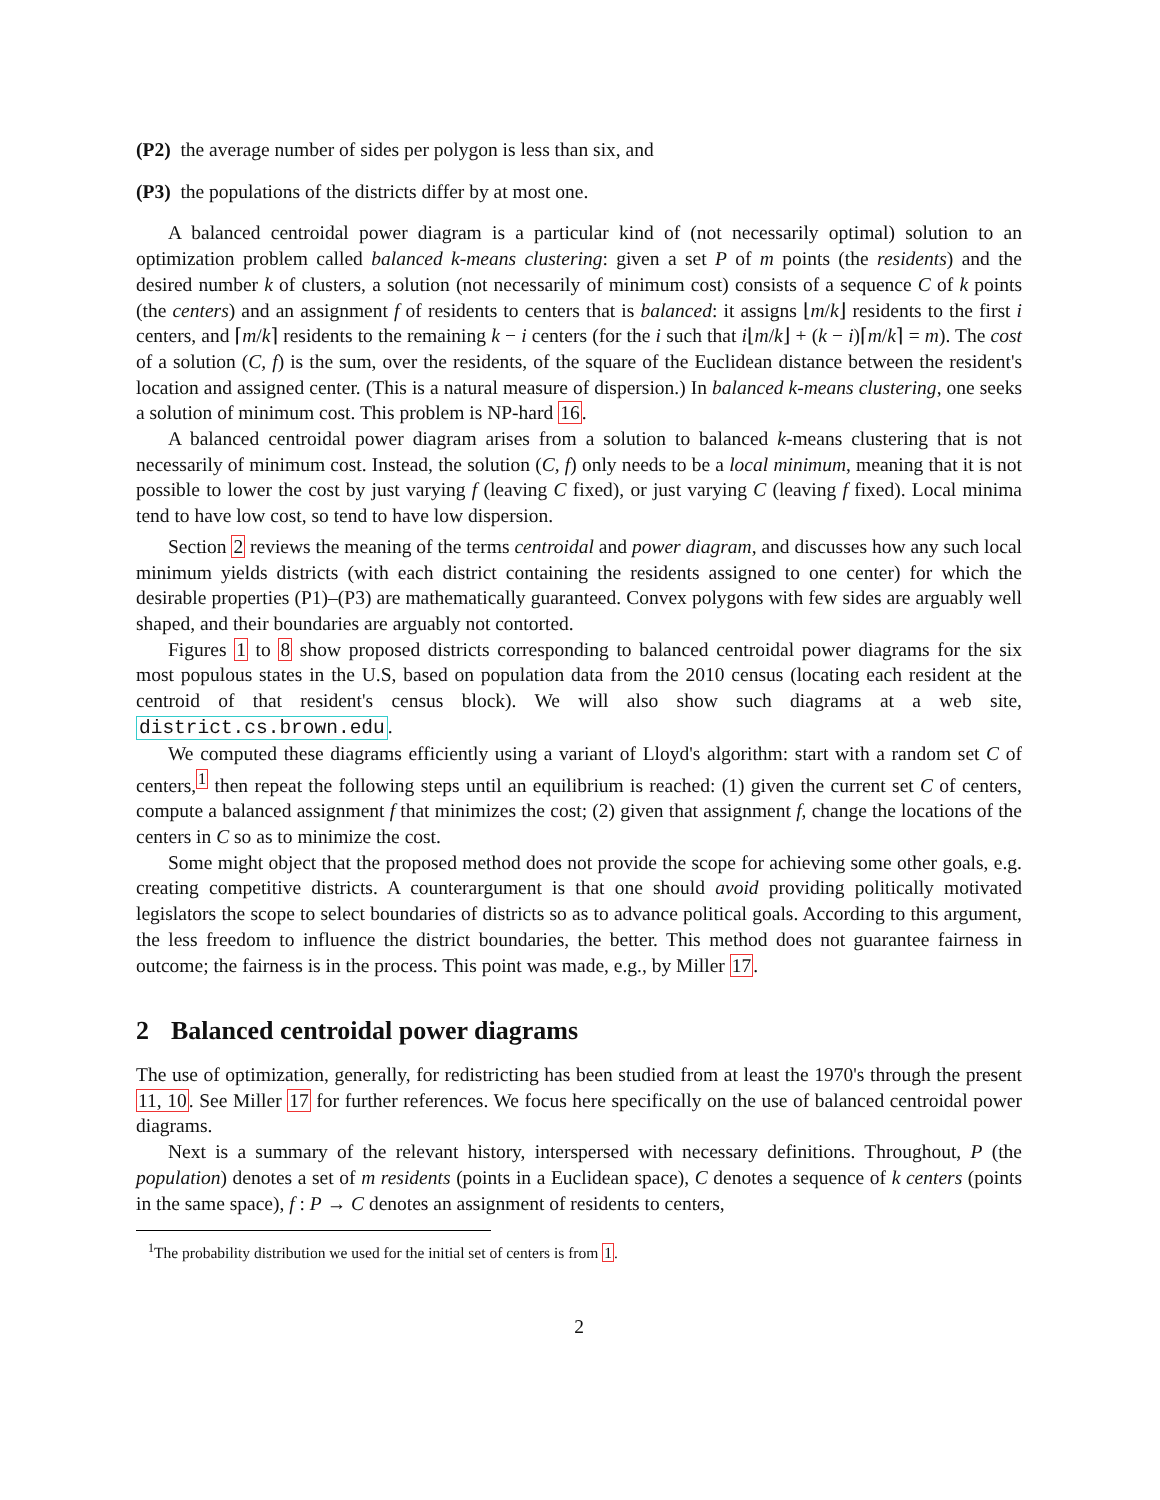(P2) the average number of sides per polygon is less than six, and
(P3) the populations of the districts differ by at most one.
A balanced centroidal power diagram is a particular kind of (not necessarily optimal) solution to an optimization problem called balanced k-means clustering: given a set P of m points (the residents) and the desired number k of clusters, a solution (not necessarily of minimum cost) consists of a sequence C of k points (the centers) and an assignment f of residents to centers that is balanced: it assigns ⌊m/k⌋ residents to the first i centers, and ⌈m/k⌉ residents to the remaining k − i centers (for the i such that i⌊m/k⌋ + (k − i)⌈m/k⌉ = m). The cost of a solution (C, f) is the sum, over the residents, of the square of the Euclidean distance between the resident's location and assigned center. (This is a natural measure of dispersion.) In balanced k-means clustering, one seeks a solution of minimum cost. This problem is NP-hard 16.
A balanced centroidal power diagram arises from a solution to balanced k-means clustering that is not necessarily of minimum cost. Instead, the solution (C, f) only needs to be a local minimum, meaning that it is not possible to lower the cost by just varying f (leaving C fixed), or just varying C (leaving f fixed). Local minima tend to have low cost, so tend to have low dispersion.
Section 2 reviews the meaning of the terms centroidal and power diagram, and discusses how any such local minimum yields districts (with each district containing the residents assigned to one center) for which the desirable properties (P1)–(P3) are mathematically guaranteed. Convex polygons with few sides are arguably well shaped, and their boundaries are arguably not contorted.
Figures 1 to 8 show proposed districts corresponding to balanced centroidal power diagrams for the six most populous states in the U.S, based on population data from the 2010 census (locating each resident at the centroid of that resident's census block). We will also show such diagrams at a web site, district.cs.brown.edu.
We computed these diagrams efficiently using a variant of Lloyd's algorithm: start with a random set C of centers,<sup>1</sup> then repeat the following steps until an equilibrium is reached: (1) given the current set C of centers, compute a balanced assignment f that minimizes the cost; (2) given that assignment f, change the locations of the centers in C so as to minimize the cost.
Some might object that the proposed method does not provide the scope for achieving some other goals, e.g. creating competitive districts. A counterargument is that one should avoid providing politically motivated legislators the scope to select boundaries of districts so as to advance political goals. According to this argument, the less freedom to influence the district boundaries, the better. This method does not guarantee fairness in outcome; the fairness is in the process. This point was made, e.g., by Miller 17.
2 Balanced centroidal power diagrams
The use of optimization, generally, for redistricting has been studied from at least the 1970's through the present 11, 10. See Miller 17 for further references. We focus here specifically on the use of balanced centroidal power diagrams.
Next is a summary of the relevant history, interspersed with necessary definitions. Throughout, P (the population) denotes a set of m residents (points in a Euclidean space), C denotes a sequence of k centers (points in the same space), f : P → C denotes an assignment of residents to centers,
<sup>1</sup> The probability distribution we used for the initial set of centers is from 1.
2